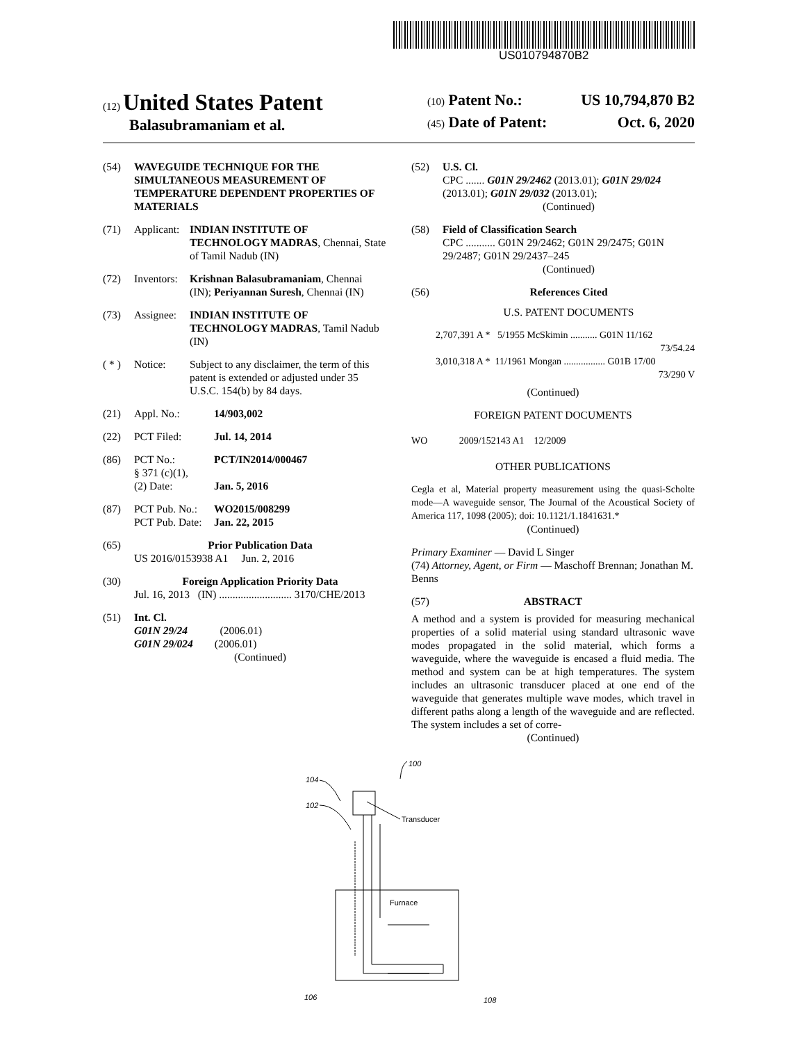US010794870B2
(12) United States Patent
Balasubramaniam et al.
(10) Patent No.: US 10,794,870 B2
(45) Date of Patent: Oct. 6, 2020
(54) WAVEGUIDE TECHNIQUE FOR THE SIMULTANEOUS MEASUREMENT OF TEMPERATURE DEPENDENT PROPERTIES OF MATERIALS
(71) Applicant: INDIAN INSTITUTE OF TECHNOLOGY MADRAS, Chennai, State of Tamil Nadub (IN)
(72) Inventors: Krishnan Balasubramaniam, Chennai (IN); Periyannan Suresh, Chennai (IN)
(73) Assignee: INDIAN INSTITUTE OF TECHNOLOGY MADRAS, Tamil Nadub (IN)
( * ) Notice: Subject to any disclaimer, the term of this patent is extended or adjusted under 35 U.S.C. 154(b) by 84 days.
(21) Appl. No.: 14/903,002
(22) PCT Filed: Jul. 14, 2014
(86) PCT No.:
§ 371 (c)(1),
(2) Date: PCT/IN2014/000467
Jan. 5, 2016
(87) PCT Pub. No.:
PCT Pub. Date: WO2015/008299
Jan. 22, 2015
(65) Prior Publication Data
US 2016/0153938 A1 Jun. 2, 2016
(30) Foreign Application Priority Data
Jul. 16, 2013 (IN) ........................... 3170/CHE/2013
(51) Int. Cl.
G01N 29/24 (2006.01)
G01N 29/024 (2006.01)
(Continued)
(52) U.S. Cl.
CPC ....... G01N 29/2462 (2013.01); G01N 29/024 (2013.01); G01N 29/032 (2013.01);
(Continued)
(58) Field of Classification Search
CPC ........... G01N 29/2462; G01N 29/2475; G01N 29/2487; G01N 29/2437–245
(Continued)
(56) References Cited
U.S. PATENT DOCUMENTS
2,707,391 A * 5/1955 McSkimin ........... G01N 11/162
73/54.24
3,010,318 A * 11/1961 Mongan ................. G01B 17/00
73/290 V
(Continued)
FOREIGN PATENT DOCUMENTS
WO 2009/152143 A1 12/2009
OTHER PUBLICATIONS
Cegla et al, Material property measurement using the quasi-Scholte mode—A waveguide sensor, The Journal of the Acoustical Society of America 117, 1098 (2005); doi: 10.1121/1.1841631.*
(Continued)
Primary Examiner — David L Singer
(74) Attorney, Agent, or Firm — Maschoff Brennan; Jonathan M. Benns
(57) ABSTRACT
A method and a system is provided for measuring mechanical properties of a solid material using standard ultrasonic wave modes propagated in the solid material, which forms a waveguide, where the waveguide is encased a fluid media. The method and system can be at high temperatures. The system includes an ultrasonic transducer placed at one end of the waveguide that generates multiple wave modes, which travel in different paths along a length of the waveguide and are reflected. The system includes a set of corre-
(Continued)
100
104
102
Transducer
Furnace
106
108